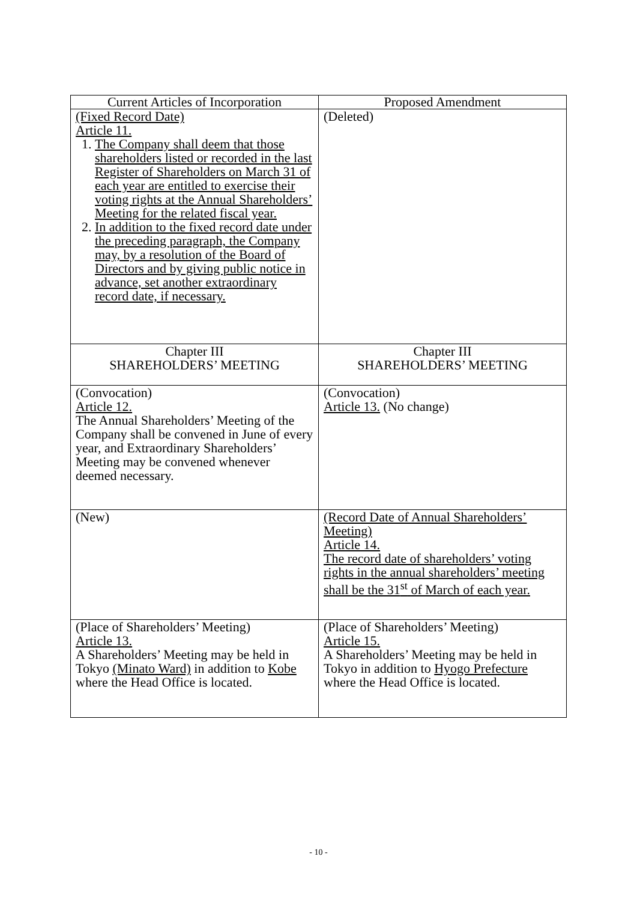| Current Articles of Incorporation | Proposed Amendment |
| --- | --- |
| (Fixed Record Date) Article 11. 1. The Company shall deem that those shareholders listed or recorded in the last Register of Shareholders on March 31 of each year are entitled to exercise their voting rights at the Annual Shareholders’ Meeting for the related fiscal year. 2. In addition to the fixed record date under the preceding paragraph, the Company may, by a resolution of the Board of Directors and by giving public notice in advance, set another extraordinary record date, if necessary. | (Deleted) |
| Chapter III SHAREHOLDERS’ MEETING | Chapter III SHAREHOLDERS’ MEETING |
| (Convocation) Article 12. The Annual Shareholders’ Meeting of the Company shall be convened in June of every year, and Extraordinary Shareholders’ Meeting may be convened whenever deemed necessary. | (Convocation) Article 13. (No change) |
| (New) | (Record Date of Annual Shareholders’ Meeting) Article 14. The record date of shareholders’ voting rights in the annual shareholders’ meeting shall be the 31<sup>st</sup> of March of each year. |
| (Place of Shareholders’ Meeting) Article 13. A Shareholders’ Meeting may be held in Tokyo (Minato Ward) in addition to Kobe where the Head Office is located. | (Place of Shareholders’ Meeting) Article 15. A Shareholders’ Meeting may be held in Tokyo in addition to Hyogo Prefecture where the Head Office is located. |
- 10 -